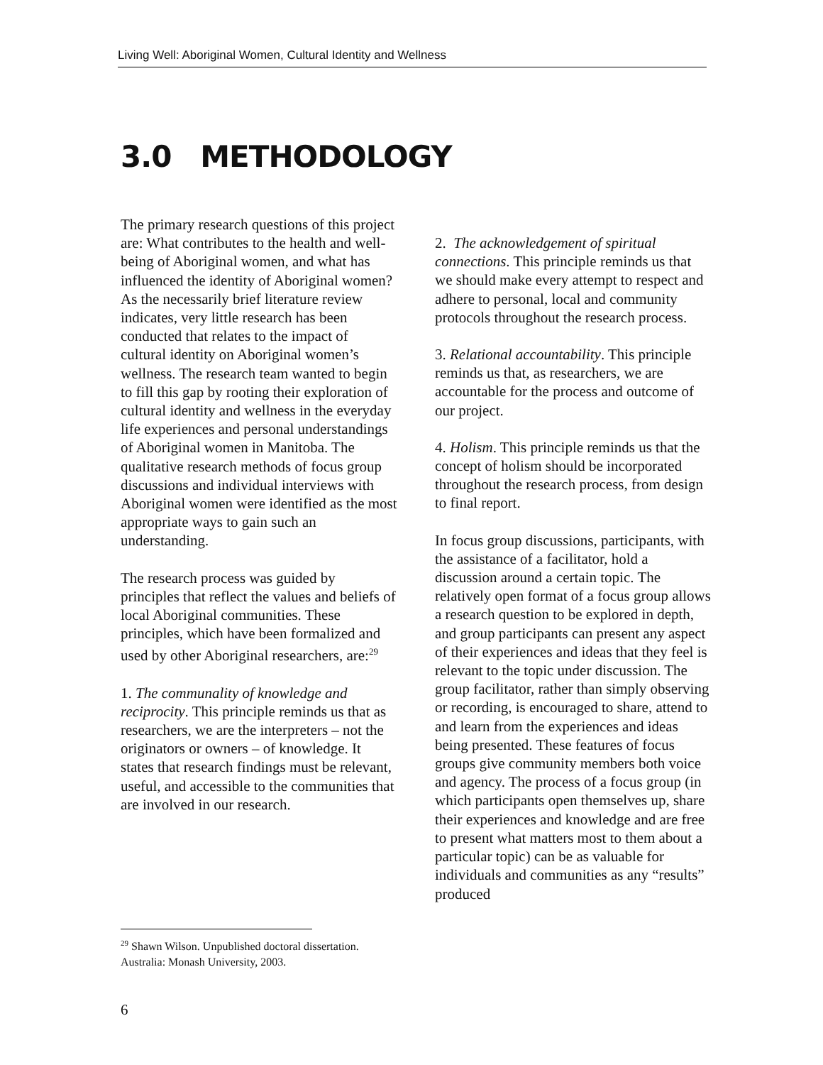Living Well: Aboriginal Women, Cultural Identity and Wellness
3.0 METHODOLOGY
The primary research questions of this project are: What contributes to the health and well-being of Aboriginal women, and what has influenced the identity of Aboriginal women? As the necessarily brief literature review indicates, very little research has been conducted that relates to the impact of cultural identity on Aboriginal women’s wellness. The research team wanted to begin to fill this gap by rooting their exploration of cultural identity and wellness in the everyday life experiences and personal understandings of Aboriginal women in Manitoba. The qualitative research methods of focus group discussions and individual interviews with Aboriginal women were identified as the most appropriate ways to gain such an understanding.
The research process was guided by principles that reflect the values and beliefs of local Aboriginal communities. These principles, which have been formalized and used by other Aboriginal researchers, are:<sup>29</sup>
1. The communality of knowledge and reciprocity. This principle reminds us that as researchers, we are the interpreters – not the originators or owners – of knowledge. It states that research findings must be relevant, useful, and accessible to the communities that are involved in our research.
2. The acknowledgement of spiritual connections. This principle reminds us that we should make every attempt to respect and adhere to personal, local and community protocols throughout the research process.
3. Relational accountability. This principle reminds us that, as researchers, we are accountable for the process and outcome of our project.
4. Holism. This principle reminds us that the concept of holism should be incorporated throughout the research process, from design to final report.
In focus group discussions, participants, with the assistance of a facilitator, hold a discussion around a certain topic. The relatively open format of a focus group allows a research question to be explored in depth, and group participants can present any aspect of their experiences and ideas that they feel is relevant to the topic under discussion. The group facilitator, rather than simply observing or recording, is encouraged to share, attend to and learn from the experiences and ideas being presented. These features of focus groups give community members both voice and agency. The process of a focus group (in which participants open themselves up, share their experiences and knowledge and are free to present what matters most to them about a particular topic) can be as valuable for individuals and communities as any “results” produced
<sup>29</sup> Shawn Wilson. Unpublished doctoral dissertation. Australia: Monash University, 2003.
6